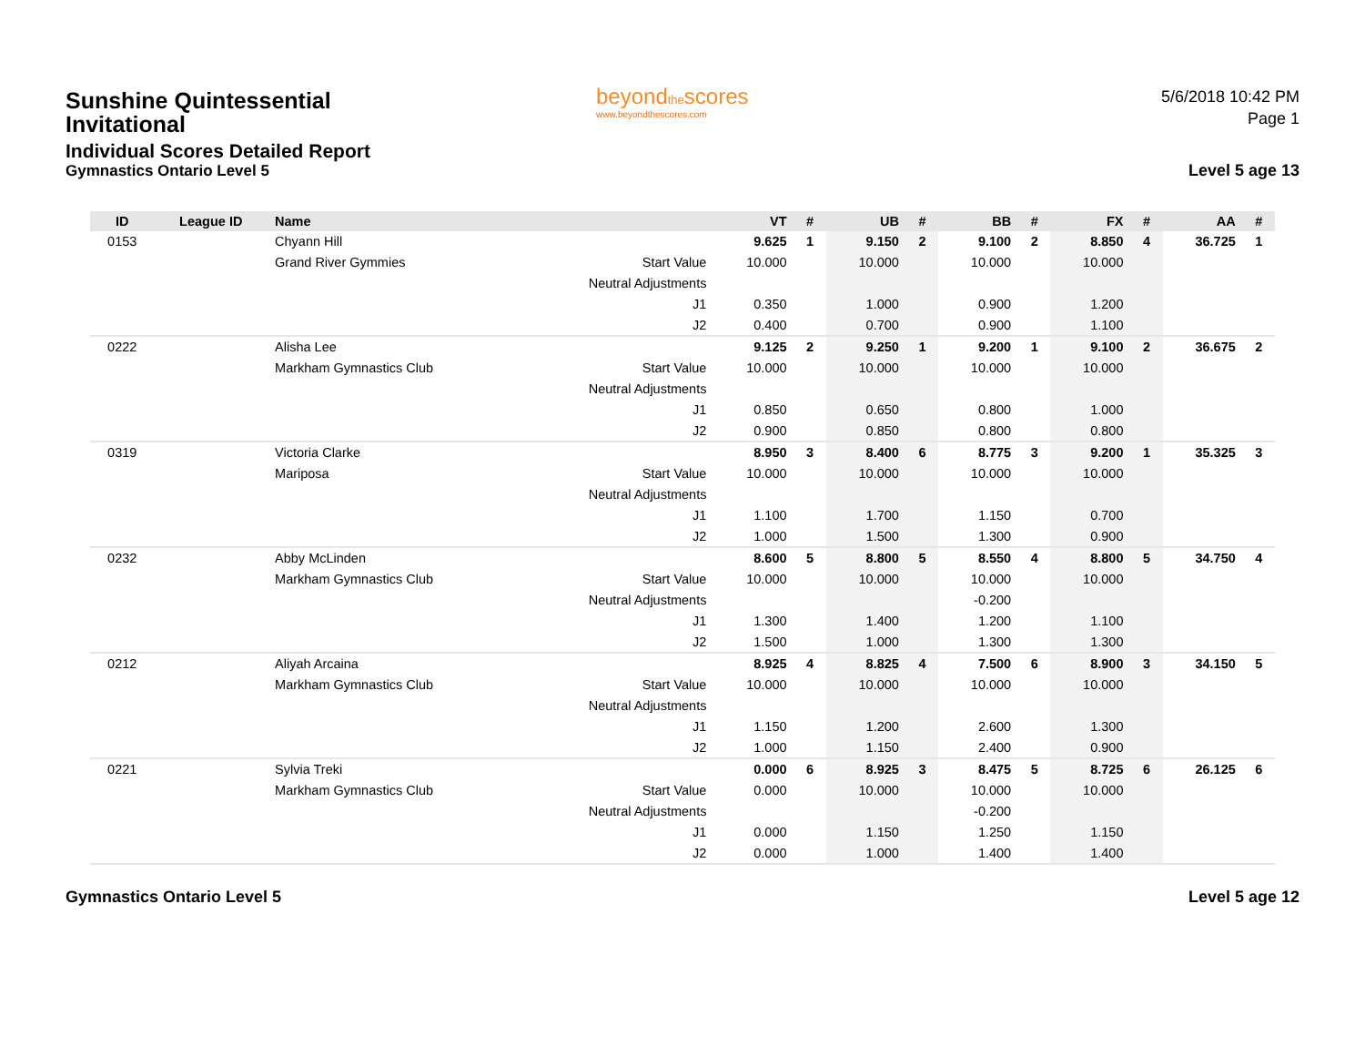Sunshine Quintessential Invitational
Individual Scores Detailed Report
Gymnastics Ontario Level 5
beyondthescores
www.beyondthescores.com
5/6/2018 10:42 PM
Page 1
Level 5 age 13
| ID | League ID | Name | | VT | # | UB | # | BB | # | FX | # | AA | # |
| --- | --- | --- | --- | --- | --- | --- | --- | --- | --- | --- | --- | --- | --- |
| 0153 | | Chyann Hill | | 9.625 | 1 | 9.150 | 2 | 9.100 | 2 | 8.850 | 4 | 36.725 | 1 |
| | | Grand River Gymmies | Start Value | 10.000 | | 10.000 | | 10.000 | | 10.000 | | | |
| | | | Neutral Adjustments | | | | | | | | | | |
| | | | J1 | 0.350 | | 1.000 | | 0.900 | | 1.200 | | | |
| | | | J2 | 0.400 | | 0.700 | | 0.900 | | 1.100 | | | |
| 0222 | | Alisha Lee | | 9.125 | 2 | 9.250 | 1 | 9.200 | 1 | 9.100 | 2 | 36.675 | 2 |
| | | Markham Gymnastics Club | Start Value | 10.000 | | 10.000 | | 10.000 | | 10.000 | | | |
| | | | Neutral Adjustments | | | | | | | | | | |
| | | | J1 | 0.850 | | 0.650 | | 0.800 | | 1.000 | | | |
| | | | J2 | 0.900 | | 0.850 | | 0.800 | | 0.800 | | | |
| 0319 | | Victoria Clarke | | 8.950 | 3 | 8.400 | 6 | 8.775 | 3 | 9.200 | 1 | 35.325 | 3 |
| | | Mariposa | Start Value | 10.000 | | 10.000 | | 10.000 | | 10.000 | | | |
| | | | Neutral Adjustments | | | | | | | | | | |
| | | | J1 | 1.100 | | 1.700 | | 1.150 | | 0.700 | | | |
| | | | J2 | 1.000 | | 1.500 | | 1.300 | | 0.900 | | | |
| 0232 | | Abby McLinden | | 8.600 | 5 | 8.800 | 5 | 8.550 | 4 | 8.800 | 5 | 34.750 | 4 |
| | | Markham Gymnastics Club | Start Value | 10.000 | | 10.000 | | 10.000 | | 10.000 | | | |
| | | | Neutral Adjustments | | | | | -0.200 | | | | | |
| | | | J1 | 1.300 | | 1.400 | | 1.200 | | 1.100 | | | |
| | | | J2 | 1.500 | | 1.000 | | 1.300 | | 1.300 | | | |
| 0212 | | Aliyah Arcaina | | 8.925 | 4 | 8.825 | 4 | 7.500 | 6 | 8.900 | 3 | 34.150 | 5 |
| | | Markham Gymnastics Club | Start Value | 10.000 | | 10.000 | | 10.000 | | 10.000 | | | |
| | | | Neutral Adjustments | | | | | | | | | | |
| | | | J1 | 1.150 | | 1.200 | | 2.600 | | 1.300 | | | |
| | | | J2 | 1.000 | | 1.150 | | 2.400 | | 0.900 | | | |
| 0221 | | Sylvia Treki | | 0.000 | 6 | 8.925 | 3 | 8.475 | 5 | 8.725 | 6 | 26.125 | 6 |
| | | Markham Gymnastics Club | Start Value | 0.000 | | 10.000 | | 10.000 | | 10.000 | | | |
| | | | Neutral Adjustments | | | | | -0.200 | | | | | |
| | | | J1 | 0.000 | | 1.150 | | 1.250 | | 1.150 | | | |
| | | | J2 | 0.000 | | 1.000 | | 1.400 | | 1.400 | | | |
Gymnastics Ontario Level 5 Level 5 age 12